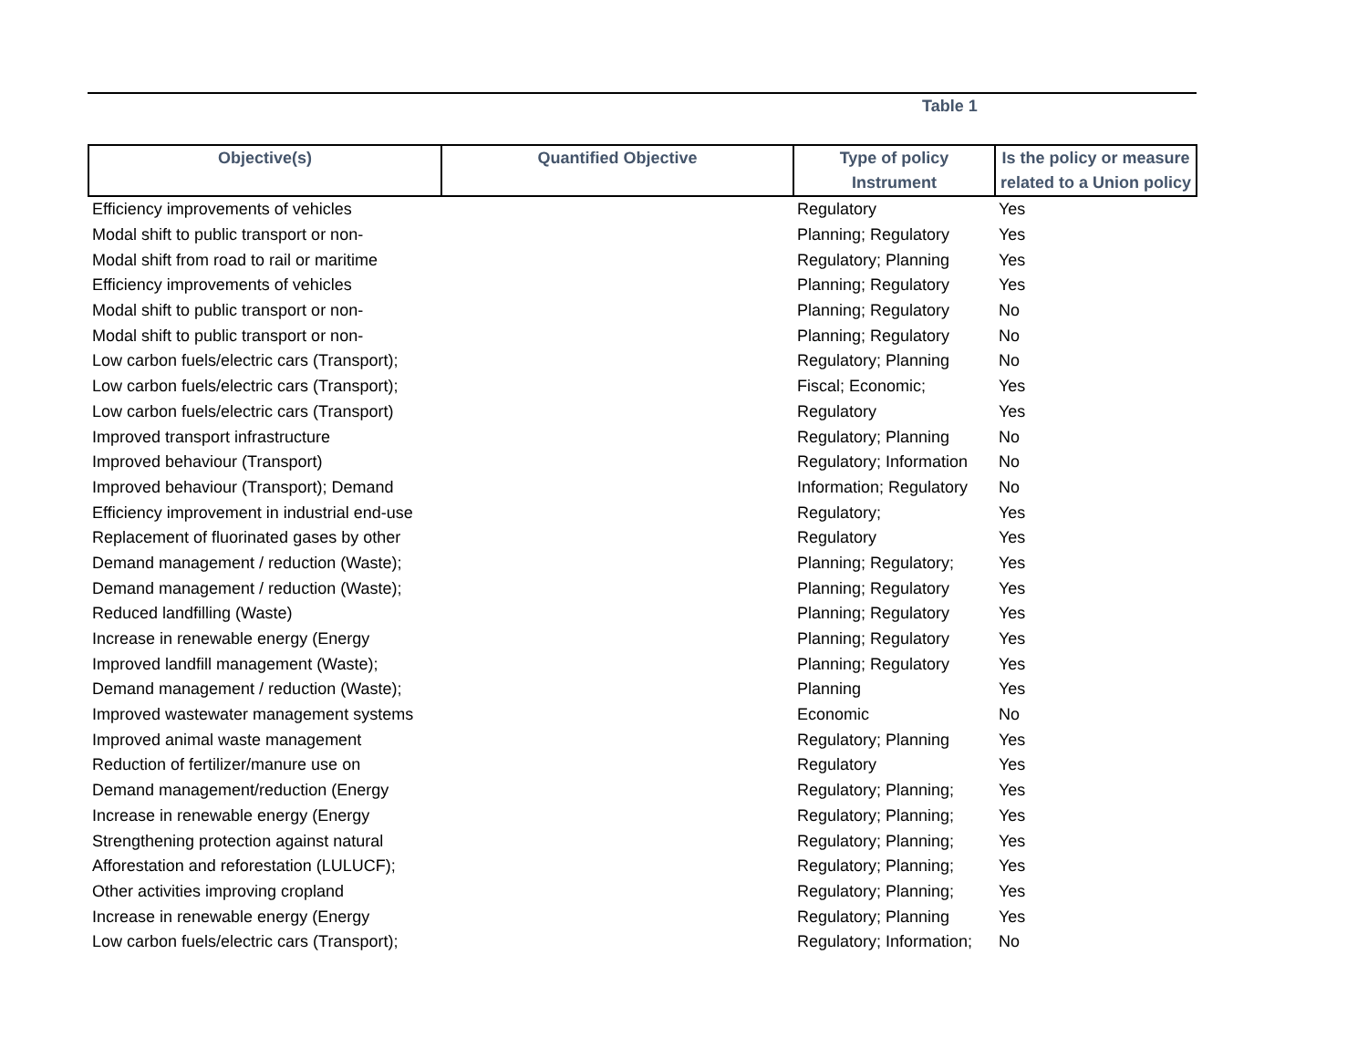Table 1
| Objective(s) | Quantified Objective | Type of policy Instrument | Is the policy or measure related to a Union policy |
| --- | --- | --- | --- |
| Efficiency improvements of vehicles | | Regulatory | Yes |
| Modal shift to public transport or non- | | Planning; Regulatory | Yes |
| Modal shift from road to rail or maritime | | Regulatory; Planning | Yes |
| Efficiency improvements of vehicles | | Planning; Regulatory | Yes |
| Modal shift to public transport or non- | | Planning; Regulatory | No |
| Modal shift to public transport or non- | | Planning; Regulatory | No |
| Low carbon fuels/electric cars (Transport); | | Regulatory; Planning | No |
| Low carbon fuels/electric cars (Transport); | | Fiscal; Economic; | Yes |
| Low carbon fuels/electric cars (Transport) | | Regulatory | Yes |
| Improved transport infrastructure | | Regulatory; Planning | No |
| Improved behaviour (Transport) | | Regulatory; Information | No |
| Improved behaviour (Transport); Demand | | Information; Regulatory | No |
| Efficiency improvement in industrial end-use | | Regulatory; | Yes |
| Replacement of fluorinated gases by other | | Regulatory | Yes |
| Demand management / reduction (Waste); | | Planning; Regulatory; | Yes |
| Demand management / reduction (Waste); | | Planning; Regulatory | Yes |
| Reduced landfilling (Waste) | | Planning; Regulatory | Yes |
| Increase in renewable energy (Energy | | Planning; Regulatory | Yes |
| Improved landfill management (Waste); | | Planning; Regulatory | Yes |
| Demand management / reduction (Waste); | | Planning | Yes |
| Improved wastewater management systems | | Economic | No |
| Improved animal waste management | | Regulatory; Planning | Yes |
| Reduction of fertilizer/manure use on | | Regulatory | Yes |
| Demand management/reduction (Energy | | Regulatory; Planning; | Yes |
| Increase in renewable energy (Energy | | Regulatory; Planning; | Yes |
| Strengthening protection against natural | | Regulatory; Planning; | Yes |
| Afforestation and reforestation (LULUCF); | | Regulatory; Planning; | Yes |
| Other activities improving cropland | | Regulatory; Planning; | Yes |
| Increase in renewable energy (Energy | | Regulatory; Planning | Yes |
| Low carbon fuels/electric cars (Transport); | | Regulatory; Information; | No |